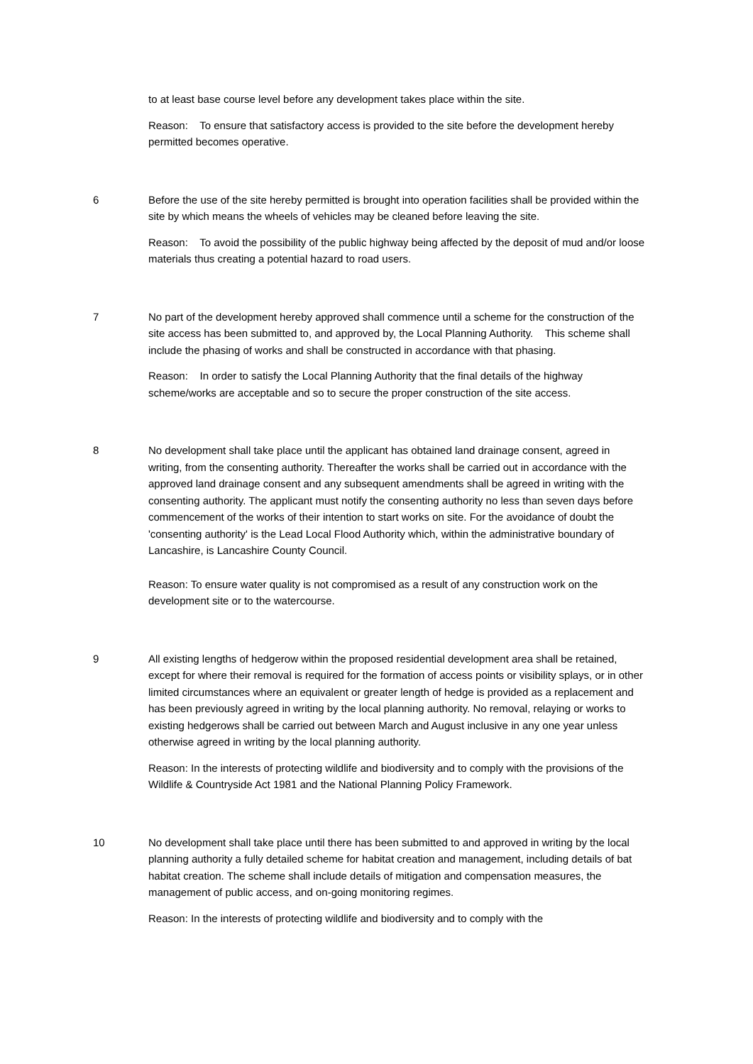to at least base course level before any development takes place within the site.
Reason: To ensure that satisfactory access is provided to the site before the development hereby permitted becomes operative.
6 Before the use of the site hereby permitted is brought into operation facilities shall be provided within the site by which means the wheels of vehicles may be cleaned before leaving the site.
Reason: To avoid the possibility of the public highway being affected by the deposit of mud and/or loose materials thus creating a potential hazard to road users.
7 No part of the development hereby approved shall commence until a scheme for the construction of the site access has been submitted to, and approved by, the Local Planning Authority. This scheme shall include the phasing of works and shall be constructed in accordance with that phasing.
Reason: In order to satisfy the Local Planning Authority that the final details of the highway scheme/works are acceptable and so to secure the proper construction of the site access.
8 No development shall take place until the applicant has obtained land drainage consent, agreed in writing, from the consenting authority. Thereafter the works shall be carried out in accordance with the approved land drainage consent and any subsequent amendments shall be agreed in writing with the consenting authority. The applicant must notify the consenting authority no less than seven days before commencement of the works of their intention to start works on site. For the avoidance of doubt the 'consenting authority' is the Lead Local Flood Authority which, within the administrative boundary of Lancashire, is Lancashire County Council.
Reason: To ensure water quality is not compromised as a result of any construction work on the development site or to the watercourse.
9 All existing lengths of hedgerow within the proposed residential development area shall be retained, except for where their removal is required for the formation of access points or visibility splays, or in other limited circumstances where an equivalent or greater length of hedge is provided as a replacement and has been previously agreed in writing by the local planning authority. No removal, relaying or works to existing hedgerows shall be carried out between March and August inclusive in any one year unless otherwise agreed in writing by the local planning authority.
Reason: In the interests of protecting wildlife and biodiversity and to comply with the provisions of the Wildlife & Countryside Act 1981 and the National Planning Policy Framework.
10 No development shall take place until there has been submitted to and approved in writing by the local planning authority a fully detailed scheme for habitat creation and management, including details of bat habitat creation. The scheme shall include details of mitigation and compensation measures, the management of public access, and on-going monitoring regimes.
Reason: In the interests of protecting wildlife and biodiversity and to comply with the